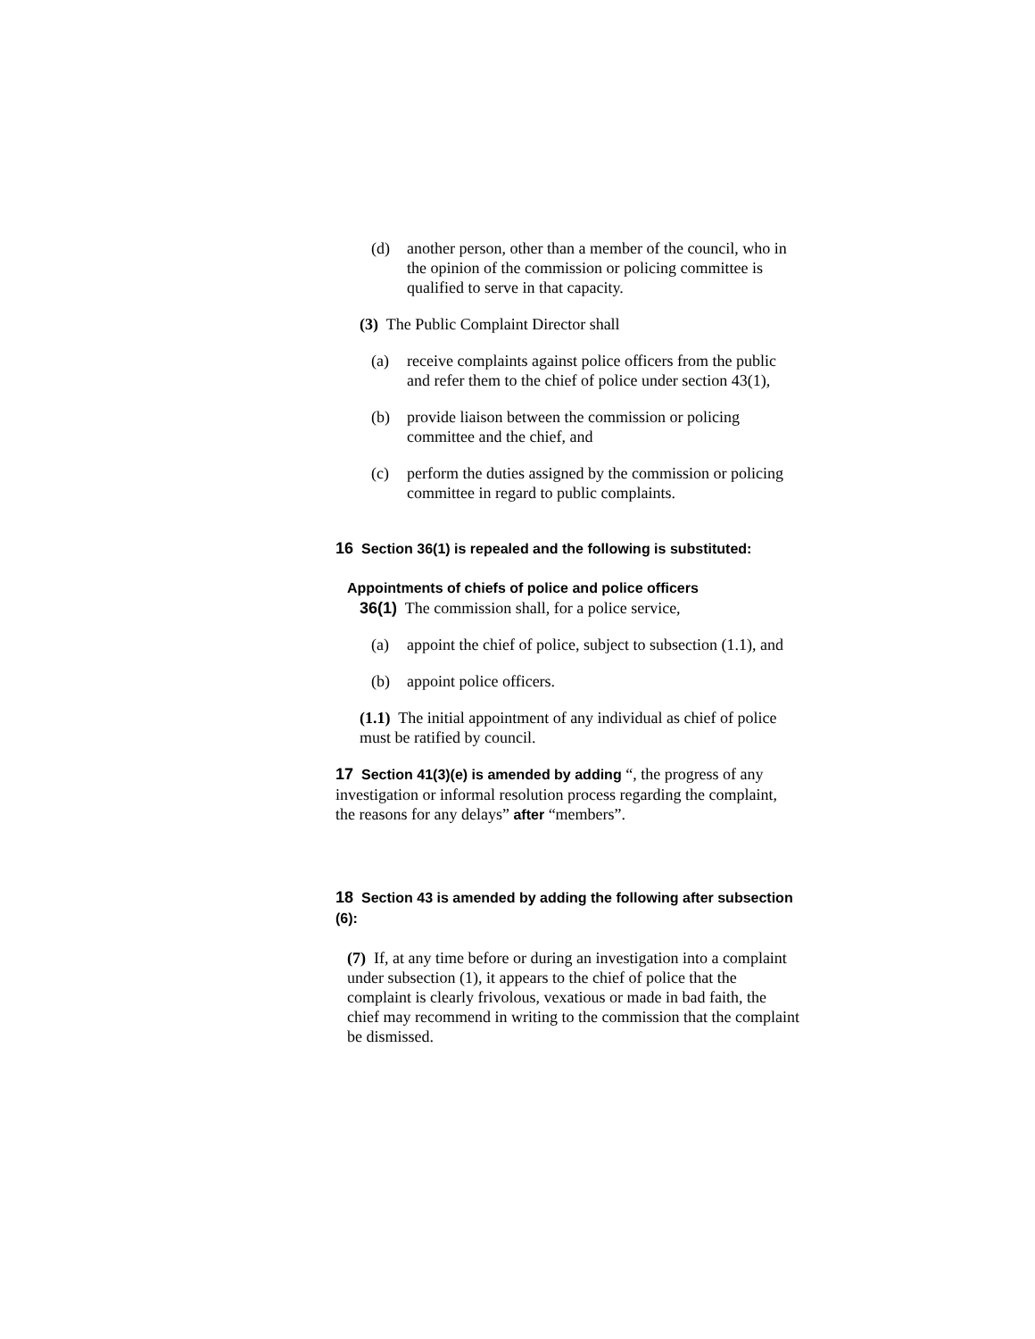(d) another person, other than a member of the council, who in the opinion of the commission or policing committee is qualified to serve in that capacity.
(3) The Public Complaint Director shall
(a) receive complaints against police officers from the public and refer them to the chief of police under section 43(1),
(b) provide liaison between the commission or policing committee and the chief, and
(c) perform the duties assigned by the commission or policing committee in regard to public complaints.
16 Section 36(1) is repealed and the following is substituted:
Appointments of chiefs of police and police officers
36(1) The commission shall, for a police service,
(a) appoint the chief of police, subject to subsection (1.1), and
(b) appoint police officers.
(1.1) The initial appointment of any individual as chief of police must be ratified by council.
17 Section 41(3)(e) is amended by adding “, the progress of any investigation or informal resolution process regarding the complaint, the reasons for any delays” after “members”.
18 Section 43 is amended by adding the following after subsection (6):
(7) If, at any time before or during an investigation into a complaint under subsection (1), it appears to the chief of police that the complaint is clearly frivolous, vexatious or made in bad faith, the chief may recommend in writing to the commission that the complaint be dismissed.